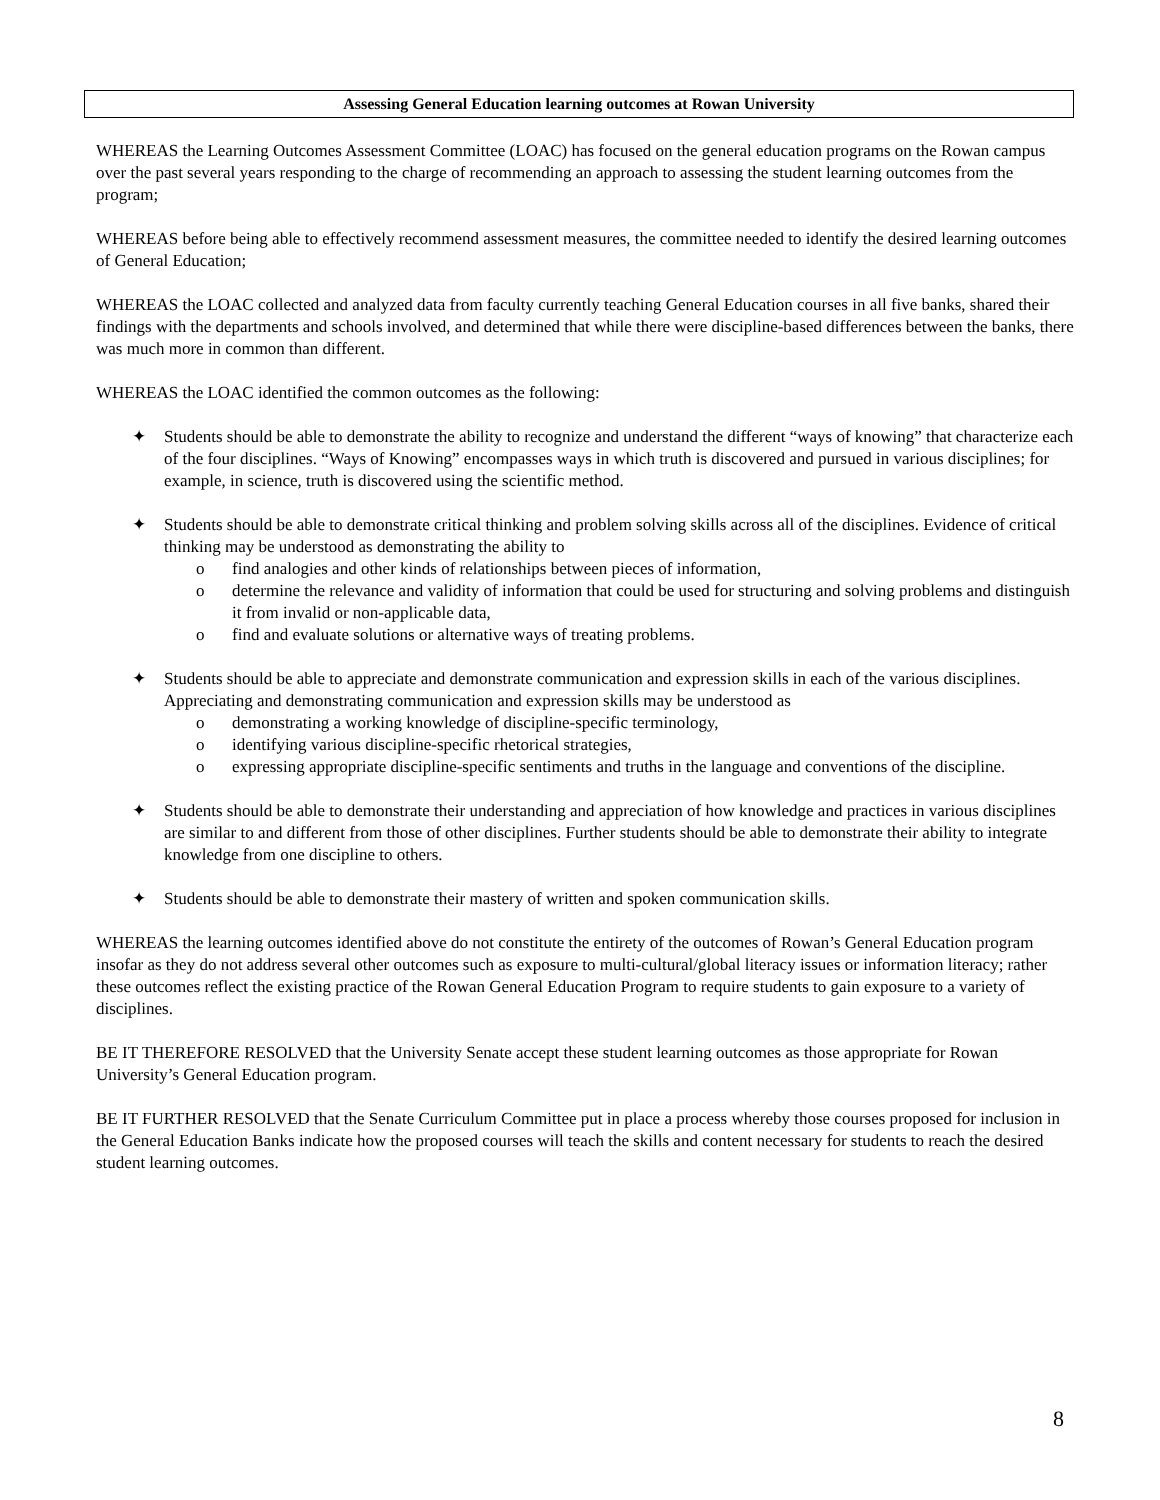Assessing General Education learning outcomes at Rowan University
WHEREAS the Learning Outcomes Assessment Committee (LOAC) has focused on the general education programs on the Rowan campus over the past several years responding to the charge of recommending an approach to assessing the student learning outcomes from the program;
WHEREAS before being able to effectively recommend assessment measures, the committee needed to identify the desired learning outcomes of General Education;
WHEREAS the LOAC collected and analyzed data from faculty currently teaching General Education courses in all five banks, shared their findings with the departments and schools involved, and determined that while there were discipline-based differences between the banks, there was much more in common than different.
WHEREAS the LOAC identified the common outcomes as the following:
✦ Students should be able to demonstrate the ability to recognize and understand the different “ways of knowing” that characterize each of the four disciplines. “Ways of Knowing” encompasses ways in which truth is discovered and pursued in various disciplines; for example, in science, truth is discovered using the scientific method.
✦ Students should be able to demonstrate critical thinking and problem solving skills across all of the disciplines. Evidence of critical thinking may be understood as demonstrating the ability to
o find analogies and other kinds of relationships between pieces of information,
o determine the relevance and validity of information that could be used for structuring and solving problems and distinguish it from invalid or non-applicable data,
o find and evaluate solutions or alternative ways of treating problems.
✦ Students should be able to appreciate and demonstrate communication and expression skills in each of the various disciplines. Appreciating and demonstrating communication and expression skills may be understood as
o demonstrating a working knowledge of discipline-specific terminology,
o identifying various discipline-specific rhetorical strategies,
o expressing appropriate discipline-specific sentiments and truths in the language and conventions of the discipline.
✦ Students should be able to demonstrate their understanding and appreciation of how knowledge and practices in various disciplines are similar to and different from those of other disciplines. Further students should be able to demonstrate their ability to integrate knowledge from one discipline to others.
✦ Students should be able to demonstrate their mastery of written and spoken communication skills.
WHEREAS the learning outcomes identified above do not constitute the entirety of the outcomes of Rowan’s General Education program insofar as they do not address several other outcomes such as exposure to multi-cultural/global literacy issues or information literacy; rather these outcomes reflect the existing practice of the Rowan General Education Program to require students to gain exposure to a variety of disciplines.
BE IT THEREFORE RESOLVED that the University Senate accept these student learning outcomes as those appropriate for Rowan University’s General Education program.
BE IT FURTHER RESOLVED that the Senate Curriculum Committee put in place a process whereby those courses proposed for inclusion in the General Education Banks indicate how the proposed courses will teach the skills and content necessary for students to reach the desired student learning outcomes.
8